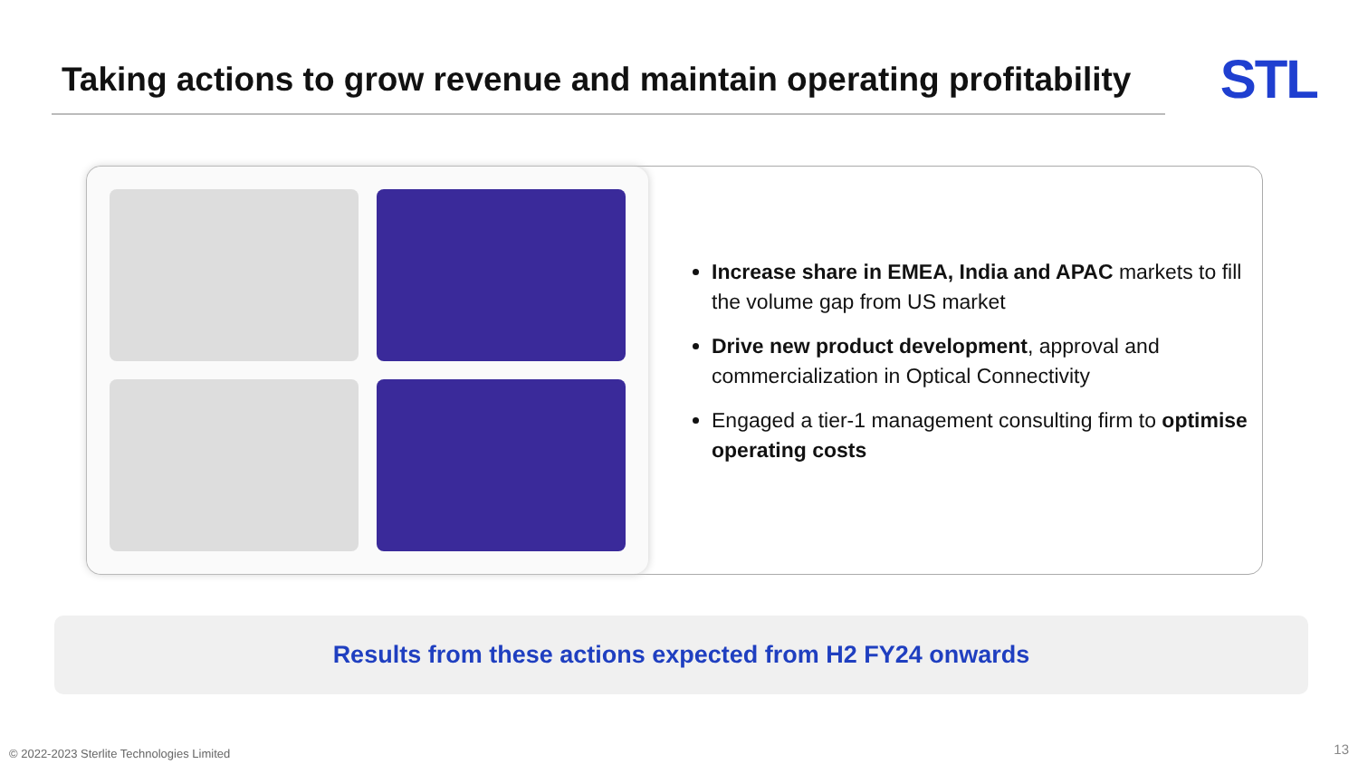Taking actions to grow revenue and maintain operating profitability
STL
Increase share in EMEA, India and APAC markets to fill the volume gap from US market
Drive new product development, approval and commercialization in Optical Connectivity
Engaged a tier-1 management consulting firm to optimise operating costs
Results from these actions expected from H2 FY24 onwards
© 2022-2023 Sterlite Technologies Limited
13